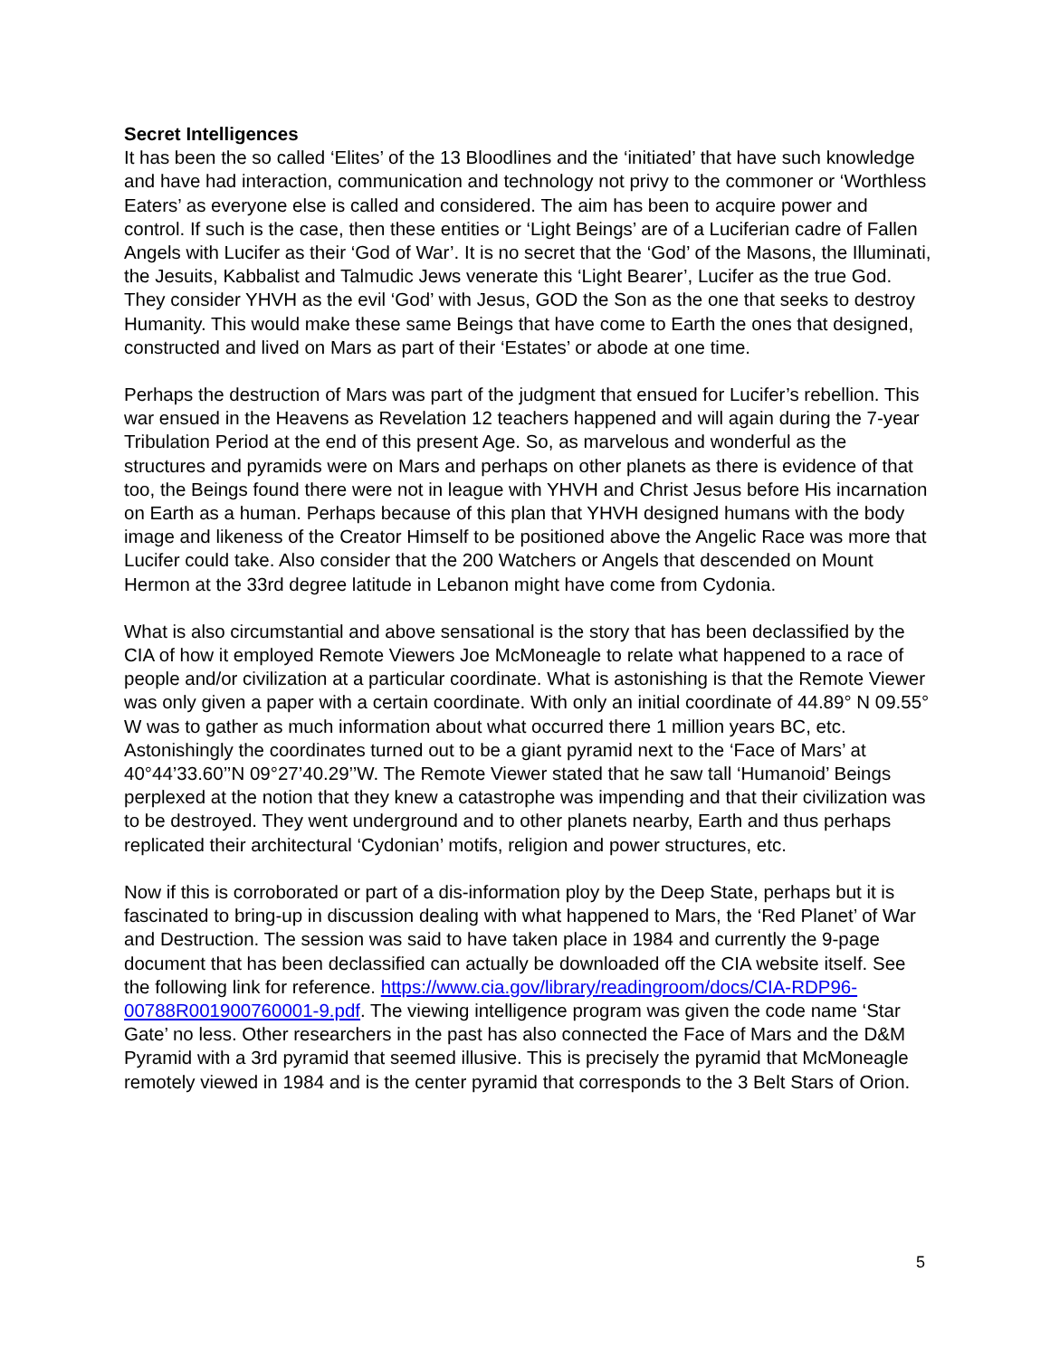Secret Intelligences
It has been the so called ‘Elites’ of the 13 Bloodlines and the ‘initiated’ that have such knowledge and have had interaction, communication and technology not privy to the commoner or ‘Worthless Eaters’ as everyone else is called and considered. The aim has been to acquire power and control. If such is the case, then these entities or ‘Light Beings’ are of a Luciferian cadre of Fallen Angels with Lucifer as their ‘God of War’. It is no secret that the ‘God’ of the Masons, the Illuminati, the Jesuits, Kabbalist and Talmudic Jews venerate this ‘Light Bearer’, Lucifer as the true God. They consider YHVH as the evil ‘God’ with Jesus, GOD the Son as the one that seeks to destroy Humanity. This would make these same Beings that have come to Earth the ones that designed, constructed and lived on Mars as part of their ‘Estates’ or abode at one time.
Perhaps the destruction of Mars was part of the judgment that ensued for Lucifer’s rebellion. This war ensued in the Heavens as Revelation 12 teachers happened and will again during the 7-year Tribulation Period at the end of this present Age. So, as marvelous and wonderful as the structures and pyramids were on Mars and perhaps on other planets as there is evidence of that too, the Beings found there were not in league with YHVH and Christ Jesus before His incarnation on Earth as a human. Perhaps because of this plan that YHVH designed humans with the body image and likeness of the Creator Himself to be positioned above the Angelic Race was more that Lucifer could take. Also consider that the 200 Watchers or Angels that descended on Mount Hermon at the 33rd degree latitude in Lebanon might have come from Cydonia.
What is also circumstantial and above sensational is the story that has been declassified by the CIA of how it employed Remote Viewers Joe McMoneagle to relate what happened to a race of people and/or civilization at a particular coordinate. What is astonishing is that the Remote Viewer was only given a paper with a certain coordinate. With only an initial coordinate of 44.89° N 09.55° W was to gather as much information about what occurred there 1 million years BC, etc. Astonishingly the coordinates turned out to be a giant pyramid next to the ‘Face of Mars’ at 40°44’33.60’’N 09°27’40.29’’W. The Remote Viewer stated that he saw tall ‘Humanoid’ Beings perplexed at the notion that they knew a catastrophe was impending and that their civilization was to be destroyed. They went underground and to other planets nearby, Earth and thus perhaps replicated their architectural ‘Cydonian’ motifs, religion and power structures, etc.
Now if this is corroborated or part of a dis-information ploy by the Deep State, perhaps but it is fascinated to bring-up in discussion dealing with what happened to Mars, the ‘Red Planet’ of War and Destruction. The session was said to have taken place in 1984 and currently the 9-page document that has been declassified can actually be downloaded off the CIA website itself. See the following link for reference. https://www.cia.gov/library/readingroom/docs/CIA-RDP96-00788R001900760001-9.pdf. The viewing intelligence program was given the code name ‘Star Gate’ no less. Other researchers in the past has also connected the Face of Mars and the D&M Pyramid with a 3rd pyramid that seemed illusive. This is precisely the pyramid that McMoneagle remotely viewed in 1984 and is the center pyramid that corresponds to the 3 Belt Stars of Orion.
5